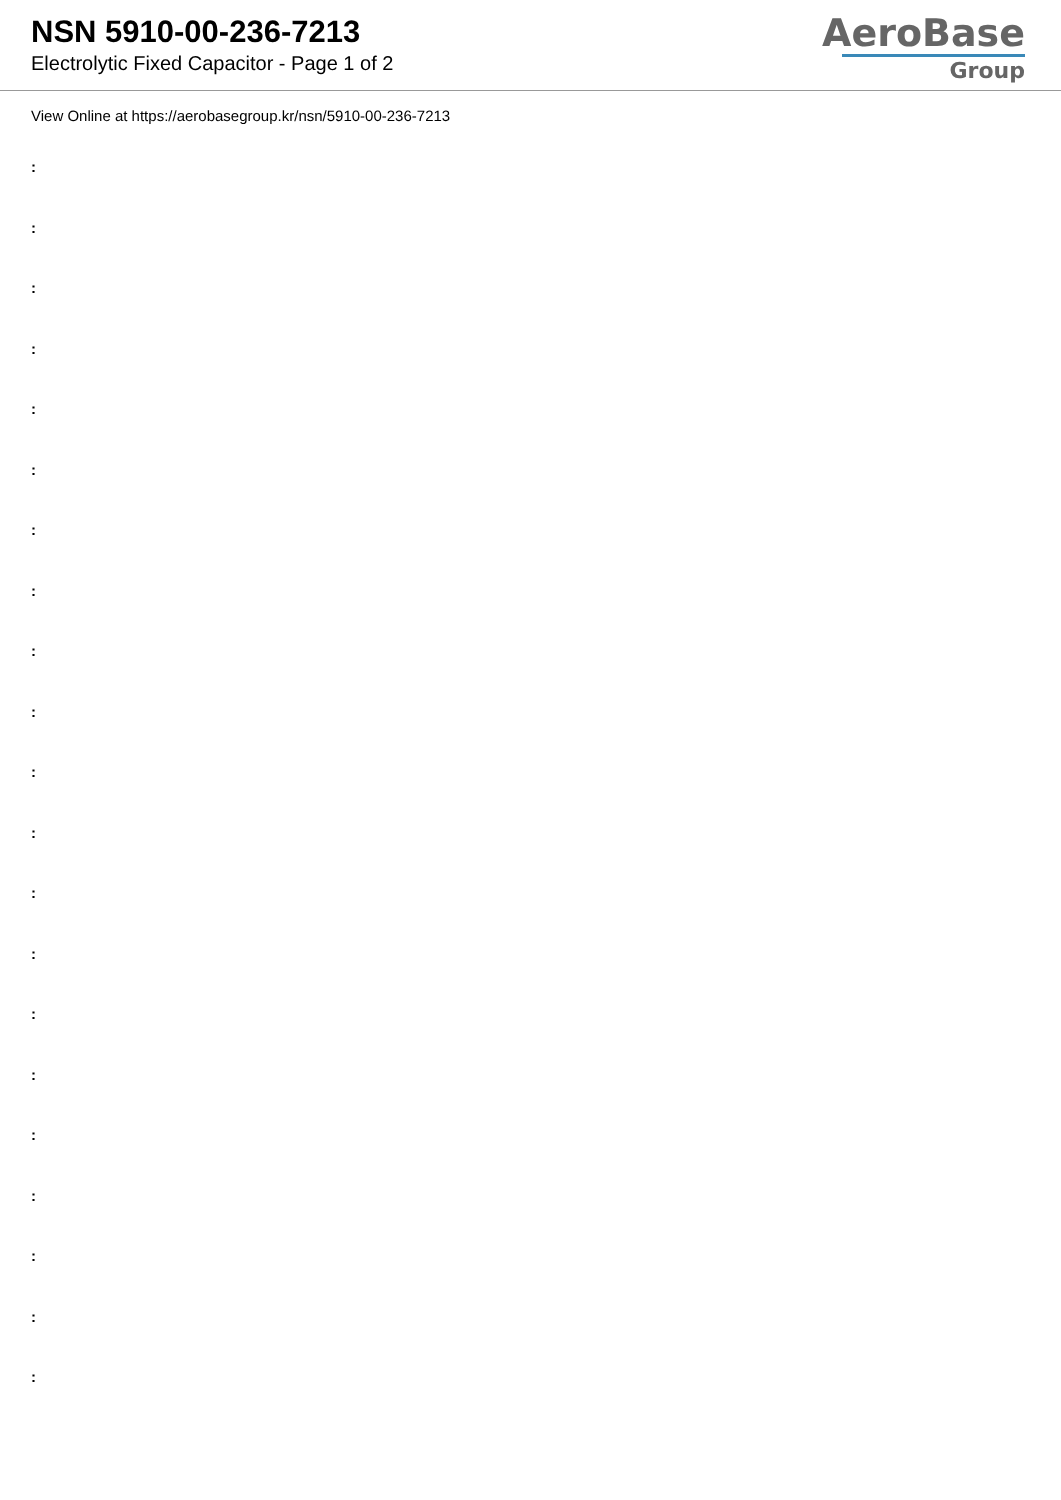NSN 5910-00-236-7213
Electrolytic Fixed Capacitor - Page 1 of 2
AeroBase
Group
View Online at https://aerobasegroup.kr/nsn/5910-00-236-7213
:
:
:
:
:
:
:
:
:
:
:
:
:
:
:
:
:
:
:
:
: